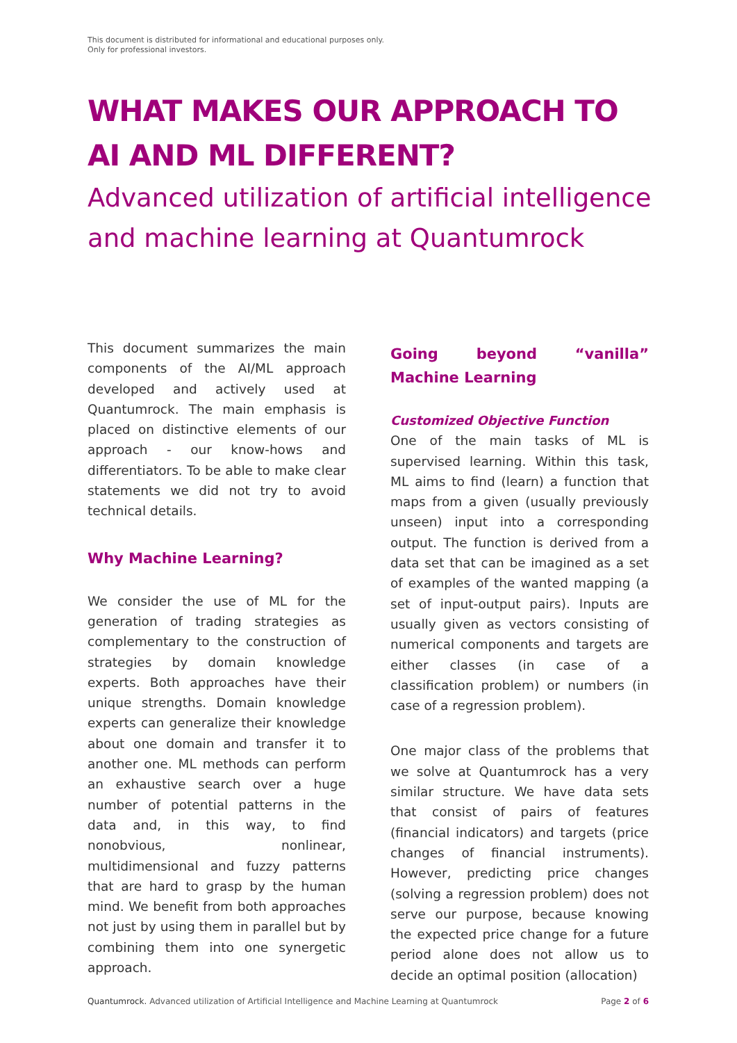This document is distributed for informational and educational purposes only.
Only for professional investors.
WHAT MAKES OUR APPROACH TO AI AND ML DIFFERENT?
Advanced utilization of artificial intelligence and machine learning at Quantumrock
This document summarizes the main components of the AI/ML approach developed and actively used at Quantumrock. The main emphasis is placed on distinctive elements of our approach - our know-hows and differentiators. To be able to make clear statements we did not try to avoid technical details.
Why Machine Learning?
We consider the use of ML for the generation of trading strategies as complementary to the construction of strategies by domain knowledge experts. Both approaches have their unique strengths. Domain knowledge experts can generalize their knowledge about one domain and transfer it to another one. ML methods can perform an exhaustive search over a huge number of potential patterns in the data and, in this way, to find nonobvious, nonlinear, multidimensional and fuzzy patterns that are hard to grasp by the human mind. We benefit from both approaches not just by using them in parallel but by combining them into one synergetic approach.
Going beyond “vanilla” Machine Learning
Customized Objective Function
One of the main tasks of ML is supervised learning. Within this task, ML aims to find (learn) a function that maps from a given (usually previously unseen) input into a corresponding output. The function is derived from a data set that can be imagined as a set of examples of the wanted mapping (a set of input-output pairs). Inputs are usually given as vectors consisting of numerical components and targets are either classes (in case of a classification problem) or numbers (in case of a regression problem).
One major class of the problems that we solve at Quantumrock has a very similar structure. We have data sets that consist of pairs of features (financial indicators) and targets (price changes of financial instruments). However, predicting price changes (solving a regression problem) does not serve our purpose, because knowing the expected price change for a future period alone does not allow us to decide an optimal position (allocation)
Quantumrock. Advanced utilization of Artificial Intelligence and Machine Learning at Quantumrock Page 2 of 6